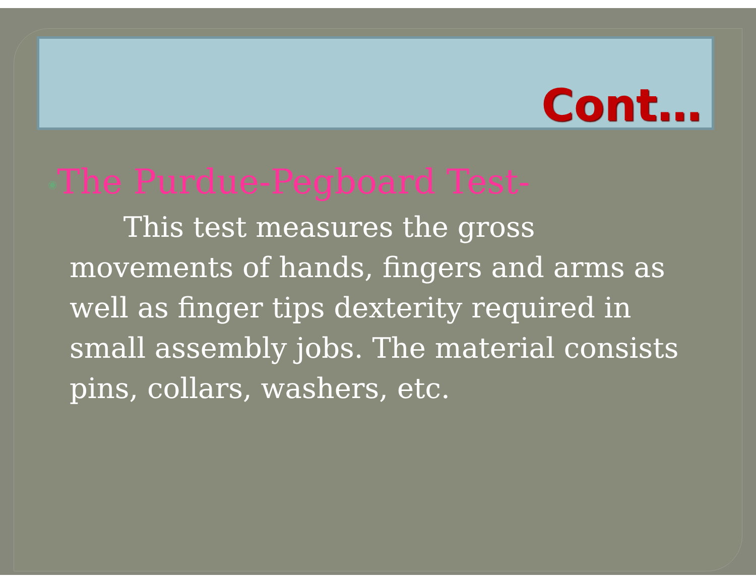Cont…
◉The Purdue-Pegboard Test-
This test measures the gross movements of hands, fingers and arms as well as finger tips dexterity required in small assembly jobs. The material consists pins, collars, washers, etc.